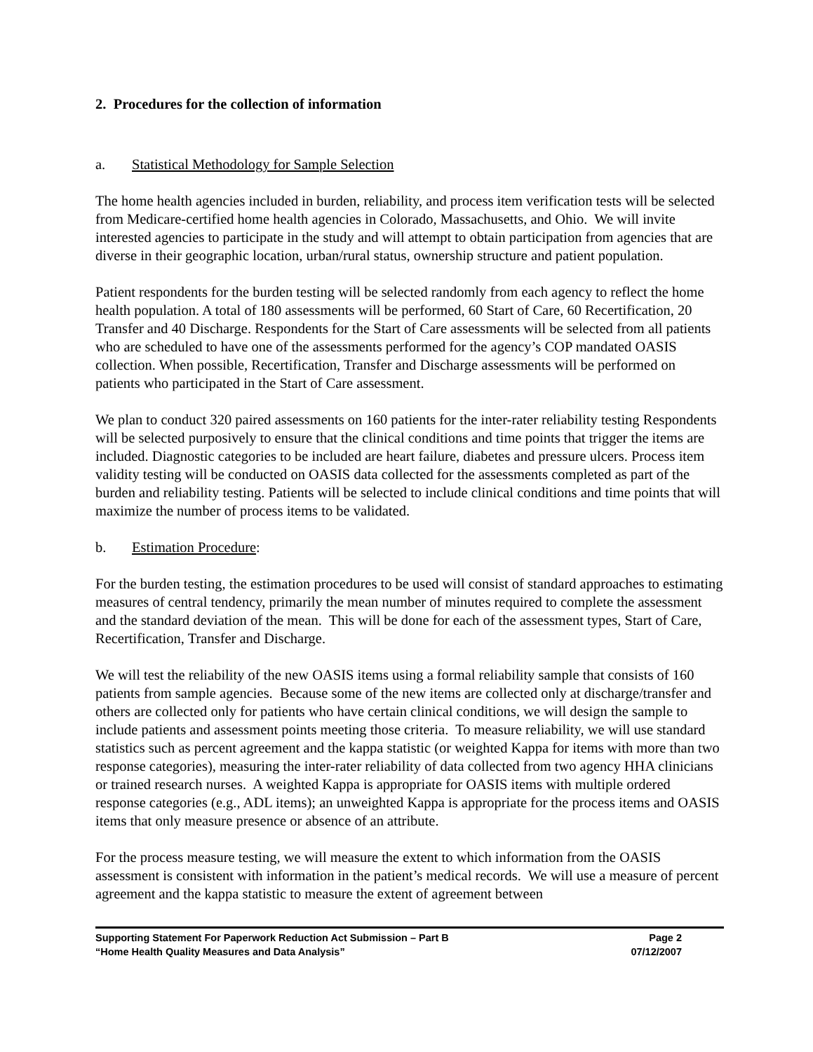2. Procedures for the collection of information
a. Statistical Methodology for Sample Selection
The home health agencies included in burden, reliability, and process item verification tests will be selected from Medicare-certified home health agencies in Colorado, Massachusetts, and Ohio. We will invite interested agencies to participate in the study and will attempt to obtain participation from agencies that are diverse in their geographic location, urban/rural status, ownership structure and patient population.
Patient respondents for the burden testing will be selected randomly from each agency to reflect the home health population. A total of 180 assessments will be performed, 60 Start of Care, 60 Recertification, 20 Transfer and 40 Discharge. Respondents for the Start of Care assessments will be selected from all patients who are scheduled to have one of the assessments performed for the agency’s COP mandated OASIS collection. When possible, Recertification, Transfer and Discharge assessments will be performed on patients who participated in the Start of Care assessment.
We plan to conduct 320 paired assessments on 160 patients for the inter-rater reliability testing Respondents will be selected purposively to ensure that the clinical conditions and time points that trigger the items are included. Diagnostic categories to be included are heart failure, diabetes and pressure ulcers. Process item validity testing will be conducted on OASIS data collected for the assessments completed as part of the burden and reliability testing. Patients will be selected to include clinical conditions and time points that will maximize the number of process items to be validated.
b. Estimation Procedure:
For the burden testing, the estimation procedures to be used will consist of standard approaches to estimating measures of central tendency, primarily the mean number of minutes required to complete the assessment and the standard deviation of the mean. This will be done for each of the assessment types, Start of Care, Recertification, Transfer and Discharge.
We will test the reliability of the new OASIS items using a formal reliability sample that consists of 160 patients from sample agencies. Because some of the new items are collected only at discharge/transfer and others are collected only for patients who have certain clinical conditions, we will design the sample to include patients and assessment points meeting those criteria. To measure reliability, we will use standard statistics such as percent agreement and the kappa statistic (or weighted Kappa for items with more than two response categories), measuring the inter-rater reliability of data collected from two agency HHA clinicians or trained research nurses. A weighted Kappa is appropriate for OASIS items with multiple ordered response categories (e.g., ADL items); an unweighted Kappa is appropriate for the process items and OASIS items that only measure presence or absence of an attribute.
For the process measure testing, we will measure the extent to which information from the OASIS assessment is consistent with information in the patient’s medical records. We will use a measure of percent agreement and the kappa statistic to measure the extent of agreement between
Supporting Statement For Paperwork Reduction Act Submission – Part B Page 2
“Home Health Quality Measures and Data Analysis” 07/12/2007